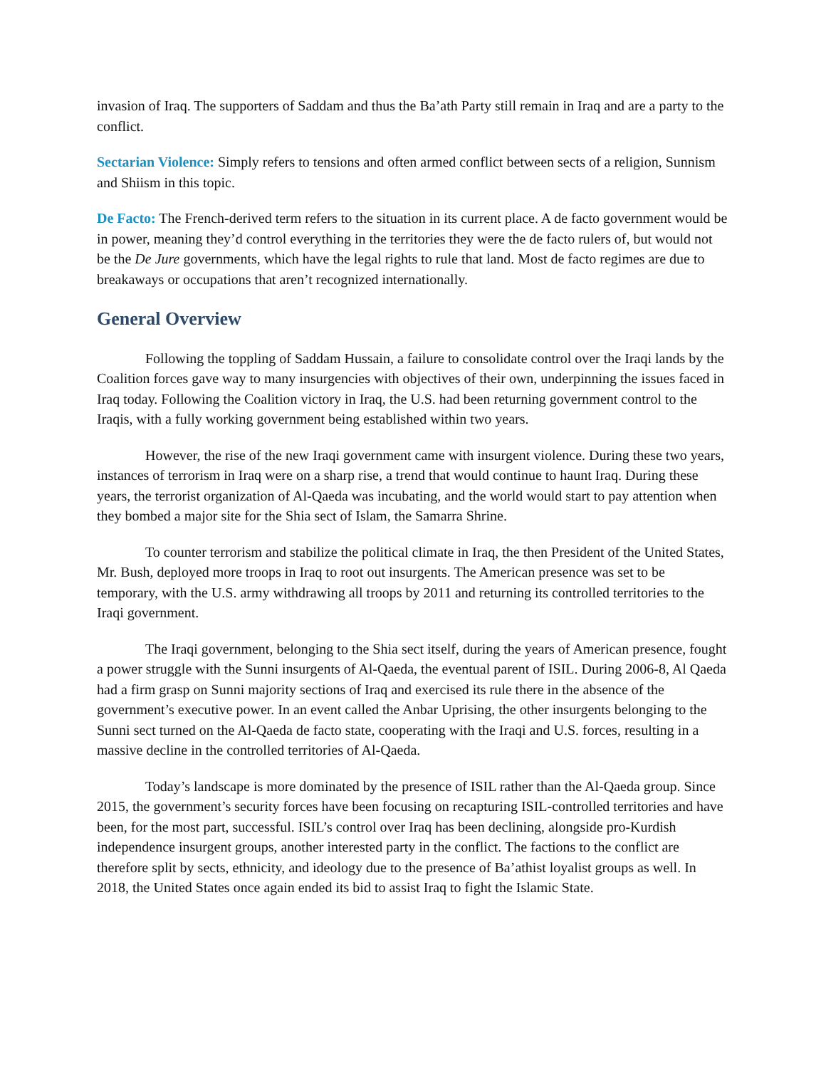invasion of Iraq. The supporters of Saddam and thus the Ba’ath Party still remain in Iraq and are a party to the conflict.
Sectarian Violence: Simply refers to tensions and often armed conflict between sects of a religion, Sunnism and Shiism in this topic.
De Facto: The French-derived term refers to the situation in its current place. A de facto government would be in power, meaning they’d control everything in the territories they were the de facto rulers of, but would not be the De Jure governments, which have the legal rights to rule that land. Most de facto regimes are due to breakaways or occupations that aren’t recognized internationally.
General Overview
Following the toppling of Saddam Hussain, a failure to consolidate control over the Iraqi lands by the Coalition forces gave way to many insurgencies with objectives of their own, underpinning the issues faced in Iraq today. Following the Coalition victory in Iraq, the U.S. had been returning government control to the Iraqis, with a fully working government being established within two years.
However, the rise of the new Iraqi government came with insurgent violence. During these two years, instances of terrorism in Iraq were on a sharp rise, a trend that would continue to haunt Iraq. During these years, the terrorist organization of Al-Qaeda was incubating, and the world would start to pay attention when they bombed a major site for the Shia sect of Islam, the Samarra Shrine.
To counter terrorism and stabilize the political climate in Iraq, the then President of the United States, Mr. Bush, deployed more troops in Iraq to root out insurgents. The American presence was set to be temporary, with the U.S. army withdrawing all troops by 2011 and returning its controlled territories to the Iraqi government.
The Iraqi government, belonging to the Shia sect itself, during the years of American presence, fought a power struggle with the Sunni insurgents of Al-Qaeda, the eventual parent of ISIL. During 2006-8, Al Qaeda had a firm grasp on Sunni majority sections of Iraq and exercised its rule there in the absence of the government’s executive power. In an event called the Anbar Uprising, the other insurgents belonging to the Sunni sect turned on the Al-Qaeda de facto state, cooperating with the Iraqi and U.S. forces, resulting in a massive decline in the controlled territories of Al-Qaeda.
Today’s landscape is more dominated by the presence of ISIL rather than the Al-Qaeda group. Since 2015, the government’s security forces have been focusing on recapturing ISIL-controlled territories and have been, for the most part, successful. ISIL’s control over Iraq has been declining, alongside pro-Kurdish independence insurgent groups, another interested party in the conflict. The factions to the conflict are therefore split by sects, ethnicity, and ideology due to the presence of Ba’athist loyalist groups as well. In 2018, the United States once again ended its bid to assist Iraq to fight the Islamic State.